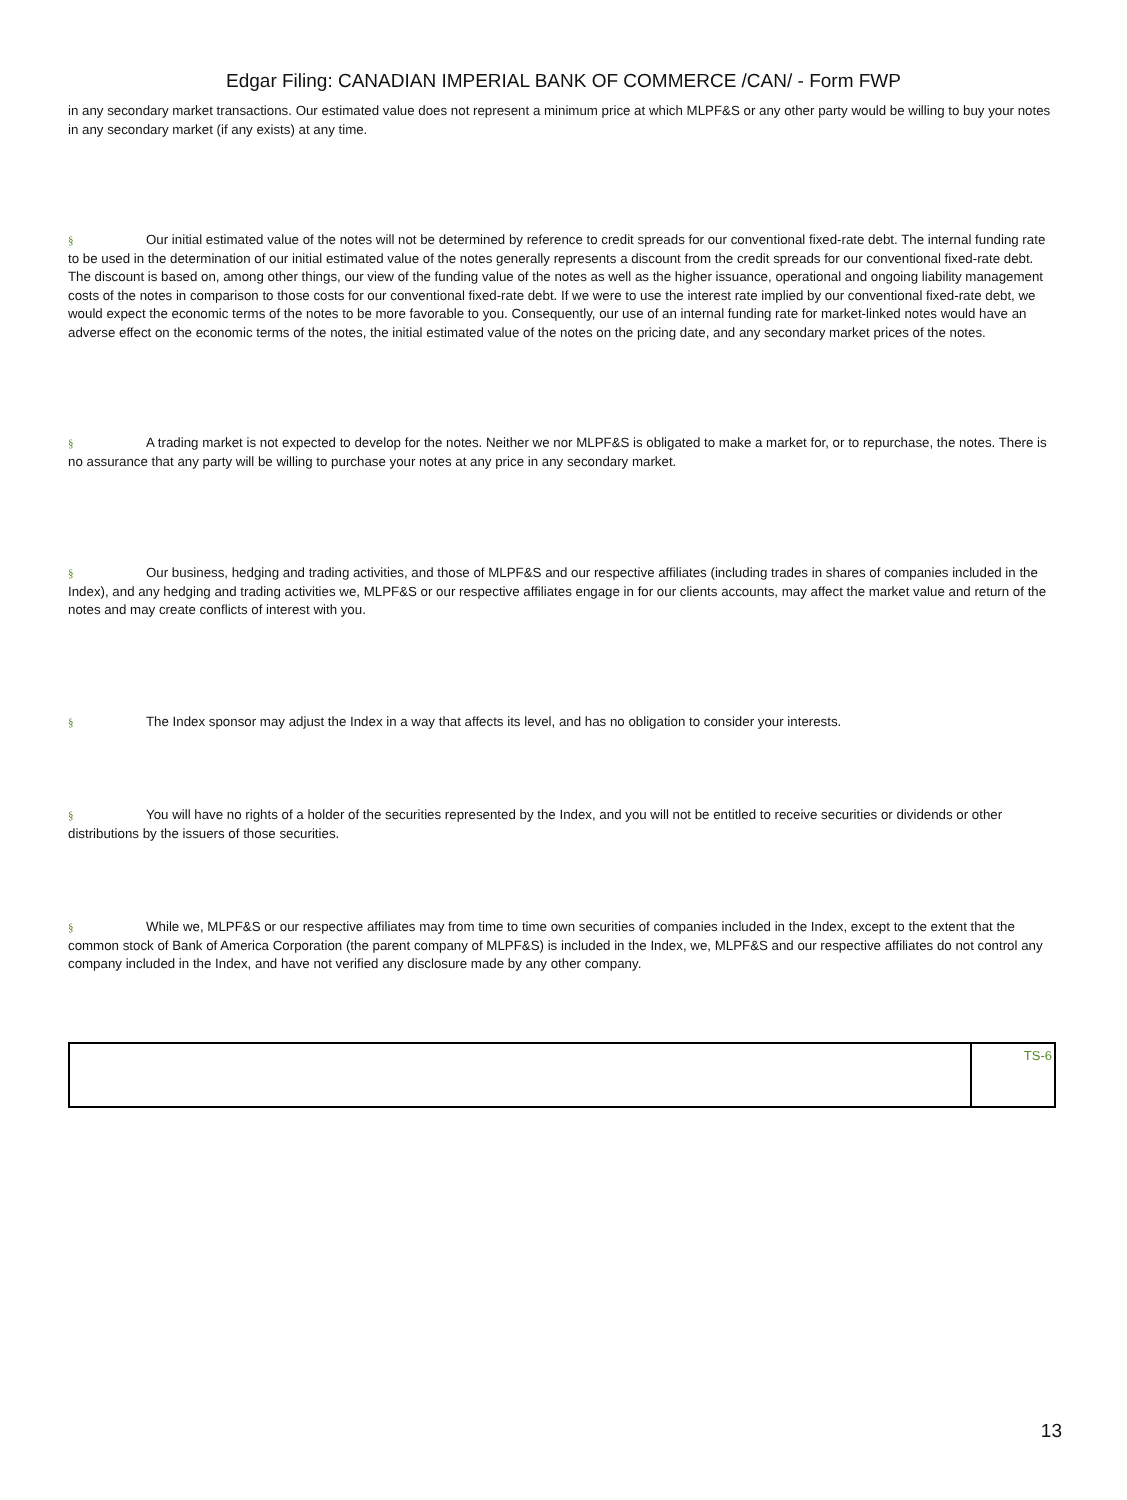Edgar Filing: CANADIAN IMPERIAL BANK OF COMMERCE /CAN/ - Form FWP
in any secondary market transactions. Our estimated value does not represent a minimum price at which MLPF&S or any other party would be willing to buy your notes in any secondary market (if any exists) at any time.
§ Our initial estimated value of the notes will not be determined by reference to credit spreads for our conventional fixed-rate debt. The internal funding rate to be used in the determination of our initial estimated value of the notes generally represents a discount from the credit spreads for our conventional fixed-rate debt. The discount is based on, among other things, our view of the funding value of the notes as well as the higher issuance, operational and ongoing liability management costs of the notes in comparison to those costs for our conventional fixed-rate debt. If we were to use the interest rate implied by our conventional fixed-rate debt, we would expect the economic terms of the notes to be more favorable to you. Consequently, our use of an internal funding rate for market-linked notes would have an adverse effect on the economic terms of the notes, the initial estimated value of the notes on the pricing date, and any secondary market prices of the notes.
§ A trading market is not expected to develop for the notes. Neither we nor MLPF&S is obligated to make a market for, or to repurchase, the notes. There is no assurance that any party will be willing to purchase your notes at any price in any secondary market.
§ Our business, hedging and trading activities, and those of MLPF&S and our respective affiliates (including trades in shares of companies included in the Index), and any hedging and trading activities we, MLPF&S or our respective affiliates engage in for our clients accounts, may affect the market value and return of the notes and may create conflicts of interest with you.
§ The Index sponsor may adjust the Index in a way that affects its level, and has no obligation to consider your interests.
§ You will have no rights of a holder of the securities represented by the Index, and you will not be entitled to receive securities or dividends or other distributions by the issuers of those securities.
§ While we, MLPF&S or our respective affiliates may from time to time own securities of companies included in the Index, except to the extent that the common stock of Bank of America Corporation (the parent company of MLPF&S) is included in the Index, we, MLPF&S and our respective affiliates do not control any company included in the Index, and have not verified any disclosure made by any other company.
| | TS-6 |
13